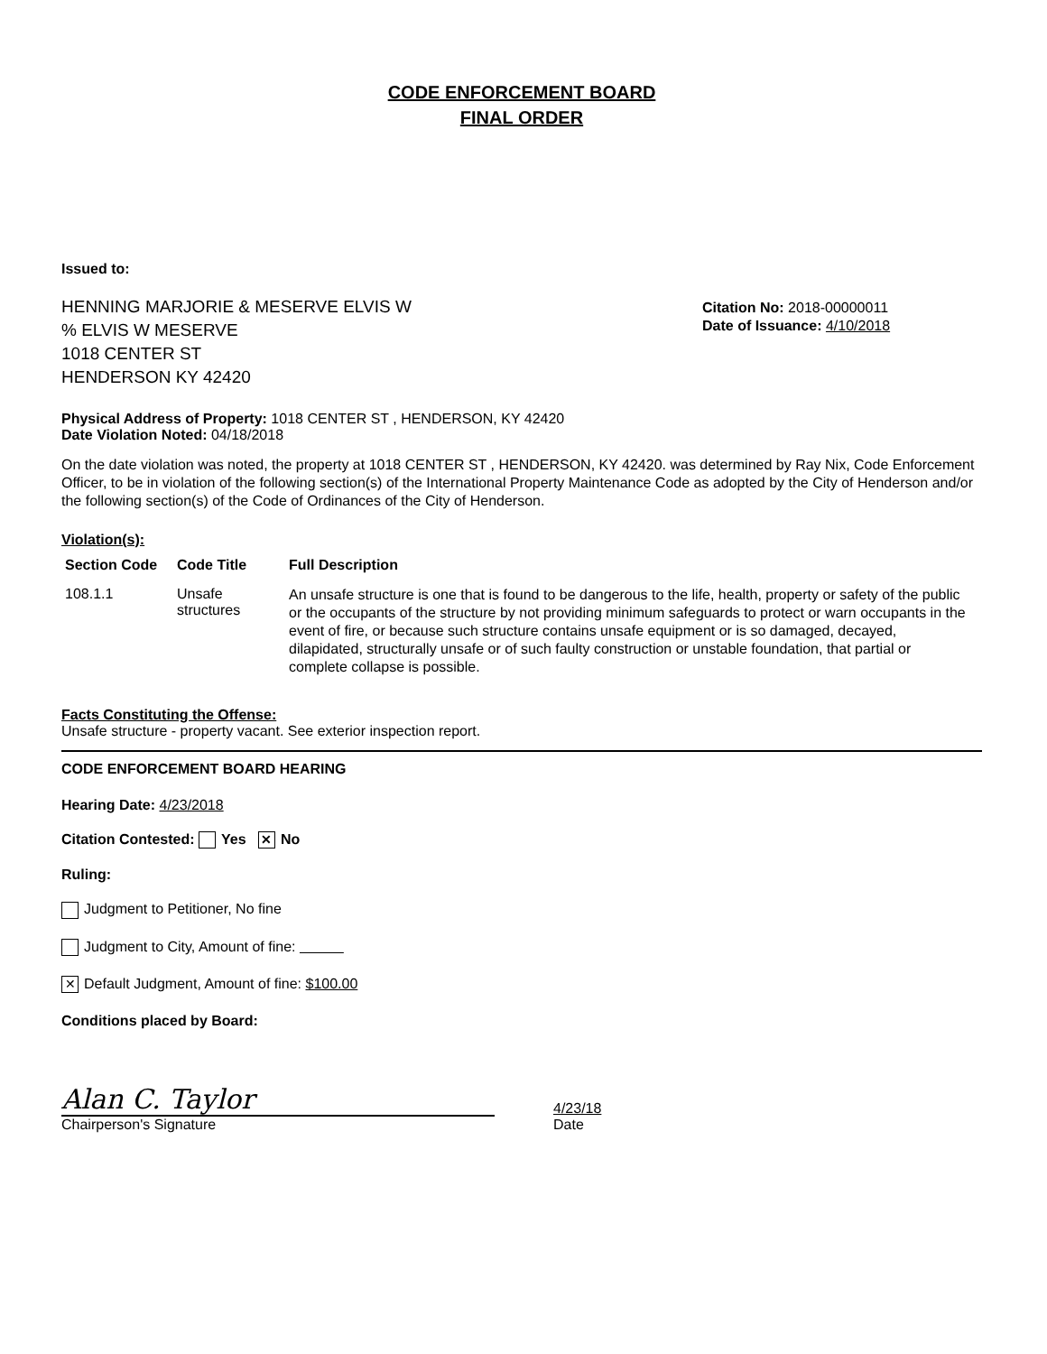CODE ENFORCEMENT BOARD
FINAL ORDER
Issued to:
HENNING MARJORIE & MESERVE ELVIS W
% ELVIS W MESERVE
1018 CENTER ST
HENDERSON KY 42420
Citation No: 2018-00000011
Date of Issuance: 4/10/2018
Physical Address of Property: 1018 CENTER ST , HENDERSON, KY 42420
Date Violation Noted: 04/18/2018
On the date violation was noted, the property at 1018 CENTER ST , HENDERSON, KY 42420. was determined by Ray Nix, Code Enforcement Officer, to be in violation of the following section(s) of the International Property Maintenance Code as adopted by the City of Henderson and/or the following section(s) of the Code of Ordinances of the City of Henderson.
Violation(s):
| Section Code | Code Title | Full Description |
| --- | --- | --- |
| 108.1.1 | Unsafe structures | An unsafe structure is one that is found to be dangerous to the life, health, property or safety of the public or the occupants of the structure by not providing minimum safeguards to protect or warn occupants in the event of fire, or because such structure contains unsafe equipment or is so damaged, decayed, dilapidated, structurally unsafe or of such faulty construction or unstable foundation, that partial or complete collapse is possible. |
Facts Constituting the Offense:
Unsafe structure - property vacant. See exterior inspection report.
CODE ENFORCEMENT BOARD HEARING
Hearing Date: 4/23/2018
Citation Contested: Yes ✕ No
Ruling:
Judgment to Petitioner, No fine
Judgment to City, Amount of fine:
✕ Default Judgment, Amount of fine: $100.00
Conditions placed by Board:
Alan C. Taylor
Chairperson's Signature
4/23/18
Date